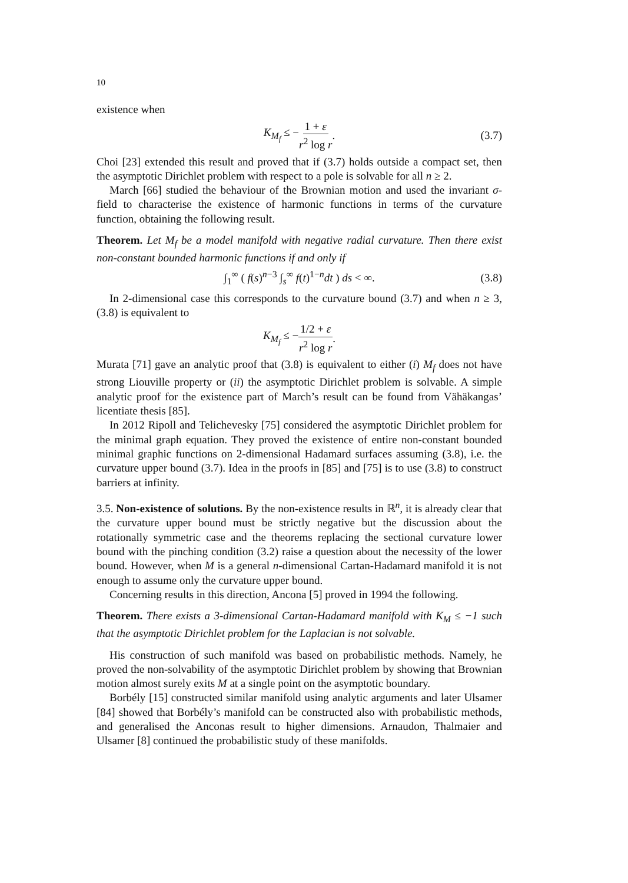10
existence when
K<sub>M<sub>f</sub></sub> ≤ − 1 + ε r<sup>2</sup> log r. (3.7)
Choi [23] extended this result and proved that if (3.7) holds outside a compact set, then the asymptotic Dirichlet problem with respect to a pole is solvable for all n ≥ 2.
March [66] studied the behaviour of the Brownian motion and used the invariant σ-field to characterise the existence of harmonic functions in terms of the curvature function, obtaining the following result.
Theorem. Let M<sub>f</sub> be a model manifold with negative radial curvature. Then there exist non-constant bounded harmonic functions if and only if
∫<sub>1</sub><sup>∞</sup> ( f(s)<sup>n−3</sup> ∫<sub>s</sub><sup>∞</sup> f(t)<sup>1−n</sup>dt ) ds < ∞. (3.8)
In 2-dimensional case this corresponds to the curvature bound (3.7) and when n ≥ 3, (3.8) is equivalent to
K<sub>M<sub>f</sub></sub> ≤ − 1/2 + ε r<sup>2</sup> log r.
Murata [71] gave an analytic proof that (3.8) is equivalent to either (i) M<sub>f</sub> does not have strong Liouville property or (ii) the asymptotic Dirichlet problem is solvable. A simple analytic proof for the existence part of March’s result can be found from Vähäkangas’ licentiate thesis [85].
In 2012 Ripoll and Telichevesky [75] considered the asymptotic Dirichlet problem for the minimal graph equation. They proved the existence of entire non-constant bounded minimal graphic functions on 2-dimensional Hadamard surfaces assuming (3.8), i.e. the curvature upper bound (3.7). Idea in the proofs in [85] and [75] is to use (3.8) to construct barriers at infinity.
3.5. Non-existence of solutions. By the non-existence results in ℝ<sup>n</sup>, it is already clear that the curvature upper bound must be strictly negative but the discussion about the rotationally symmetric case and the theorems replacing the sectional curvature lower bound with the pinching condition (3.2) raise a question about the necessity of the lower bound. However, when M is a general n-dimensional Cartan-Hadamard manifold it is not enough to assume only the curvature upper bound.
Concerning results in this direction, Ancona [5] proved in 1994 the following.
Theorem. There exists a 3-dimensional Cartan-Hadamard manifold with K<sub>M</sub> ≤ −1 such that the asymptotic Dirichlet problem for the Laplacian is not solvable.
His construction of such manifold was based on probabilistic methods. Namely, he proved the non-solvability of the asymptotic Dirichlet problem by showing that Brownian motion almost surely exits M at a single point on the asymptotic boundary.
Borbély [15] constructed similar manifold using analytic arguments and later Ulsamer [84] showed that Borbély’s manifold can be constructed also with probabilistic methods, and generalised the Anconas result to higher dimensions. Arnaudon, Thalmaier and Ulsamer [8] continued the probabilistic study of these manifolds.